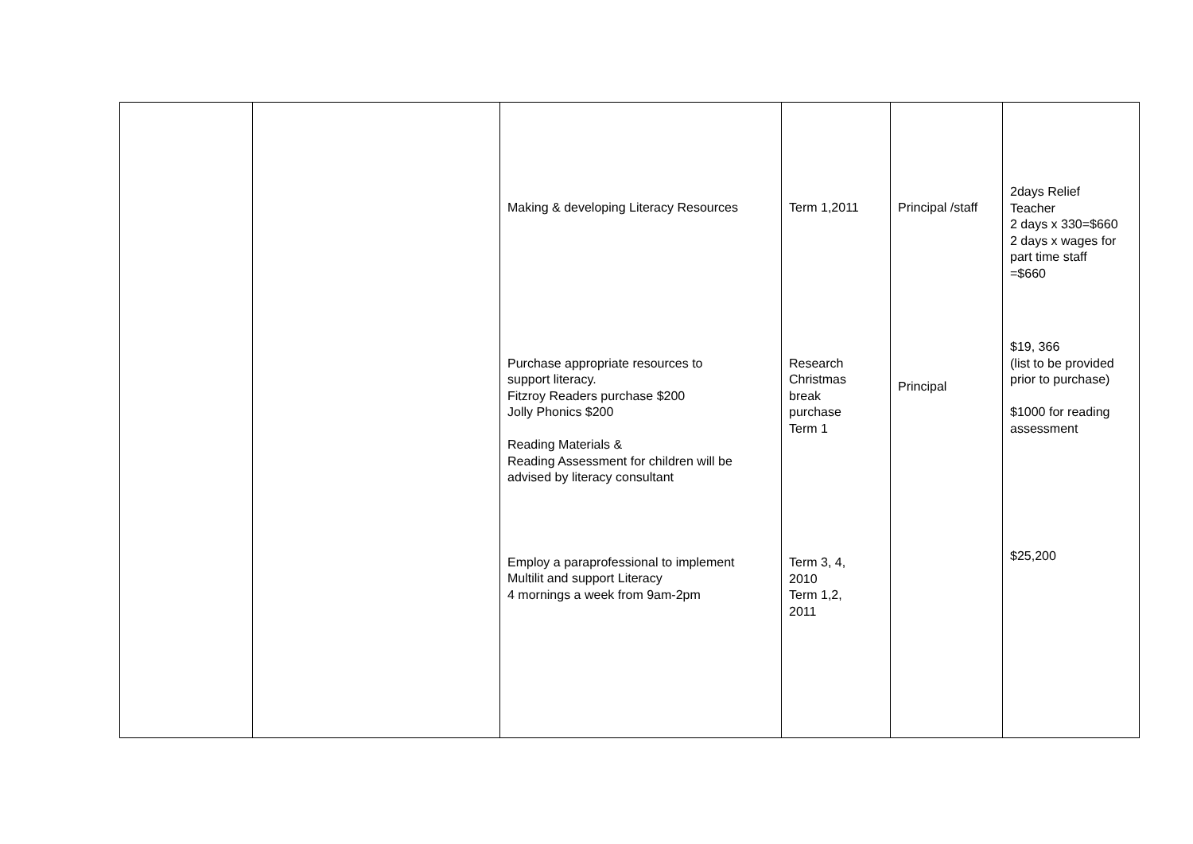| | | Making & developing Literacy Resources Purchase appropriate resources to support literacy. Fitzroy Readers purchase $200 Jolly Phonics $200 Reading Materials & Reading Assessment for children will be advised by literacy consultant Employ a paraprofessional to implement Multilit and support Literacy 4 mornings a week from 9am-2pm | Term 1,2011 Research Christmas break purchase Term 1 Term 3, 4, 2010 Term 1,2, 2011 | Principal /staff Principal | 2days Relief Teacher 2 days x 330=$660 2 days x wages for part time staff =$660 $19, 366 (list to be provided prior to purchase) $1000 for reading assessment $25,200 |